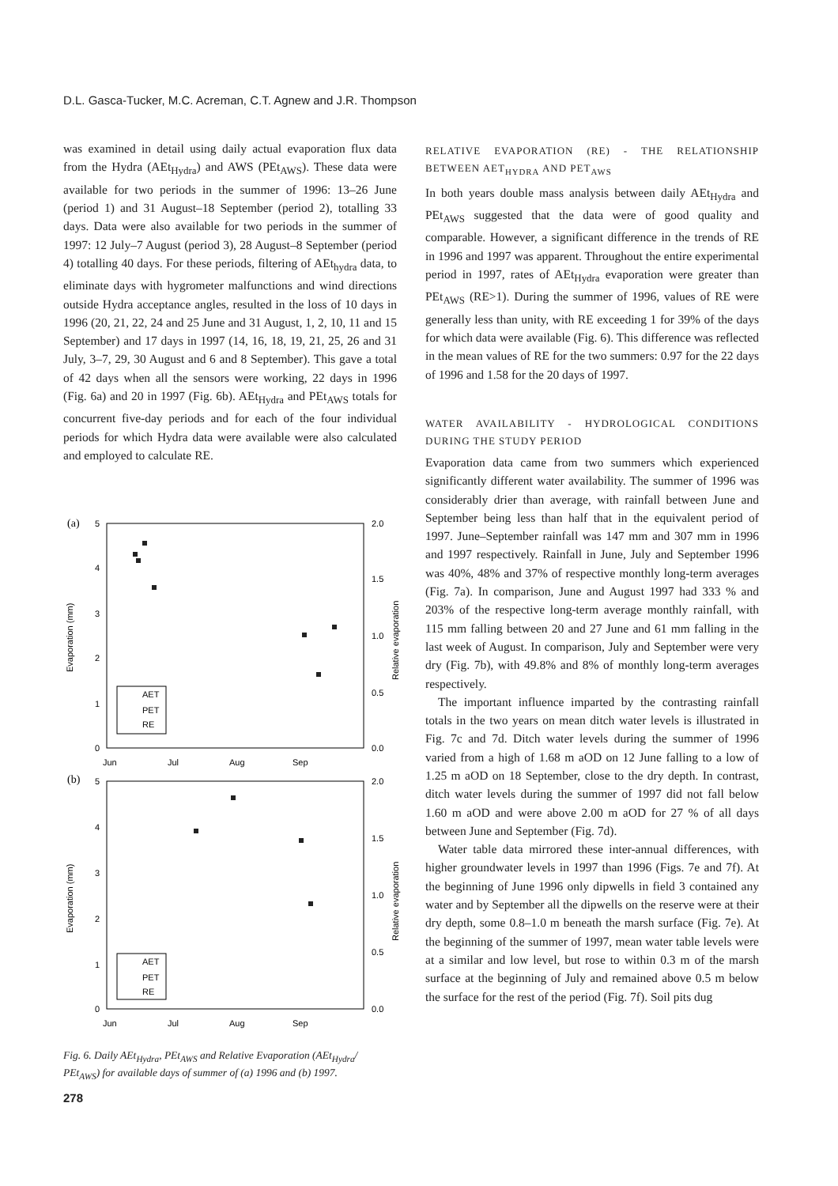D.L. Gasca-Tucker, M.C. Acreman, C.T. Agnew and J.R. Thompson
was examined in detail using daily actual evaporation flux data from the Hydra (AEt<sub>Hydra</sub>) and AWS (PEt<sub>AWS</sub>). These data were available for two periods in the summer of 1996: 13–26 June (period 1) and 31 August–18 September (period 2), totalling 33 days. Data were also available for two periods in the summer of 1997: 12 July–7 August (period 3), 28 August–8 September (period 4) totalling 40 days. For these periods, filtering of AEt<sub>hydra</sub> data, to eliminate days with hygrometer malfunctions and wind directions outside Hydra acceptance angles, resulted in the loss of 10 days in 1996 (20, 21, 22, 24 and 25 June and 31 August, 1, 2, 10, 11 and 15 September) and 17 days in 1997 (14, 16, 18, 19, 21, 25, 26 and 31 July, 3–7, 29, 30 August and 6 and 8 September). This gave a total of 42 days when all the sensors were working, 22 days in 1996 (Fig. 6a) and 20 in 1997 (Fig. 6b). AEt<sub>Hydra</sub> and PEt<sub>AWS</sub> totals for concurrent five-day periods and for each of the four individual periods for which Hydra data were available were also calculated and employed to calculate RE.
(a)
5
4
3
2
1
0
2.0
1.5
1.0
0.5
0.0
Jun
Jul
Aug
Sep
Evaporation (mm)
Relative evaporation
AET
PET
RE
(b)
5
4
3
2
1
0
2.0
1.5
1.0
0.5
0.0
Jun
Jul
Aug
Sep
Evaporation (mm)
Relative evaporation
AET
PET
RE
Fig. 6. Daily AEt<sub>Hydra</sub>, PEt<sub>AWS</sub> and Relative Evaporation (AEt<sub>Hydra</sub>/ PEt<sub>AWS</sub>) for available days of summer of (a) 1996 and (b) 1997.
278
RELATIVE EVAPORATION (RE) - THE RELATIONSHIP BETWEEN AET<sub>HYDRA</sub> AND PET<sub>AWS</sub>
In both years double mass analysis between daily AEt<sub>Hydra</sub> and PEt<sub>AWS</sub> suggested that the data were of good quality and comparable. However, a significant difference in the trends of RE in 1996 and 1997 was apparent. Throughout the entire experimental period in 1997, rates of AEt<sub>Hydra</sub> evaporation were greater than PEt<sub>AWS</sub> (RE>1). During the summer of 1996, values of RE were generally less than unity, with RE exceeding 1 for 39% of the days for which data were available (Fig. 6). This difference was reflected in the mean values of RE for the two summers: 0.97 for the 22 days of 1996 and 1.58 for the 20 days of 1997.
WATER AVAILABILITY - HYDROLOGICAL CONDITIONS DURING THE STUDY PERIOD
Evaporation data came from two summers which experienced significantly different water availability. The summer of 1996 was considerably drier than average, with rainfall between June and September being less than half that in the equivalent period of 1997. June–September rainfall was 147 mm and 307 mm in 1996 and 1997 respectively. Rainfall in June, July and September 1996 was 40%, 48% and 37% of respective monthly long-term averages (Fig. 7a). In comparison, June and August 1997 had 333 % and 203% of the respective long-term average monthly rainfall, with 115 mm falling between 20 and 27 June and 61 mm falling in the last week of August. In comparison, July and September were very dry (Fig. 7b), with 49.8% and 8% of monthly long-term averages respectively.
The important influence imparted by the contrasting rainfall totals in the two years on mean ditch water levels is illustrated in Fig. 7c and 7d. Ditch water levels during the summer of 1996 varied from a high of 1.68 m aOD on 12 June falling to a low of 1.25 m aOD on 18 September, close to the dry depth. In contrast, ditch water levels during the summer of 1997 did not fall below 1.60 m aOD and were above 2.00 m aOD for 27 % of all days between June and September (Fig. 7d).
Water table data mirrored these inter-annual differences, with higher groundwater levels in 1997 than 1996 (Figs. 7e and 7f). At the beginning of June 1996 only dipwells in field 3 contained any water and by September all the dipwells on the reserve were at their dry depth, some 0.8–1.0 m beneath the marsh surface (Fig. 7e). At the beginning of the summer of 1997, mean water table levels were at a similar and low level, but rose to within 0.3 m of the marsh surface at the beginning of July and remained above 0.5 m below the surface for the rest of the period (Fig. 7f). Soil pits dug